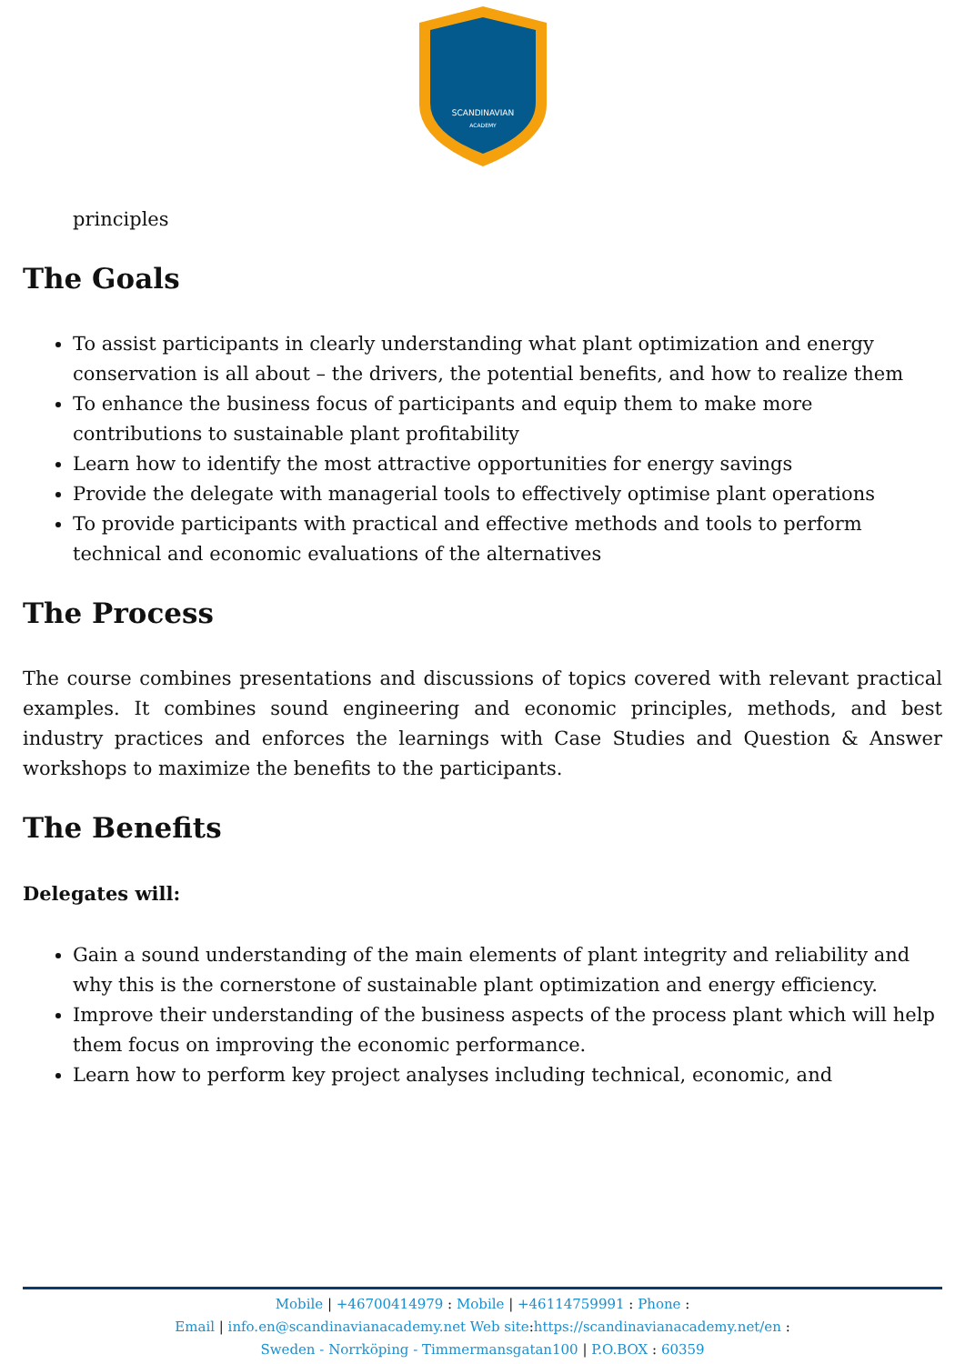SCANDINAVIAN
ACADEMY
principles
The Goals
To assist participants in clearly understanding what plant optimization and energy conservation is all about – the drivers, the potential benefits, and how to realize them
To enhance the business focus of participants and equip them to make more contributions to sustainable plant profitability
Learn how to identify the most attractive opportunities for energy savings
Provide the delegate with managerial tools to effectively optimise plant operations
To provide participants with practical and effective methods and tools to perform technical and economic evaluations of the alternatives
The Process
The course combines presentations and discussions of topics covered with relevant practical examples. It combines sound engineering and economic principles, methods, and best industry practices and enforces the learnings with Case Studies and Question & Answer workshops to maximize the benefits to the participants.
The Benefits
Delegates will:
Gain a sound understanding of the main elements of plant integrity and reliability and why this is the cornerstone of sustainable plant optimization and energy efficiency.
Improve their understanding of the business aspects of the process plant which will help them focus on improving the economic performance.
Learn how to perform key project analyses including technical, economic, and
Mobile | +46700414979 : Mobile | +46114759991 : Phone :
Email | info.en@scandinavianacademy.net Web site: https://scandinavianacademy.net/en :
Sweden - Norrköping - Timmermansgatan100 | P.O.BOX : 60359